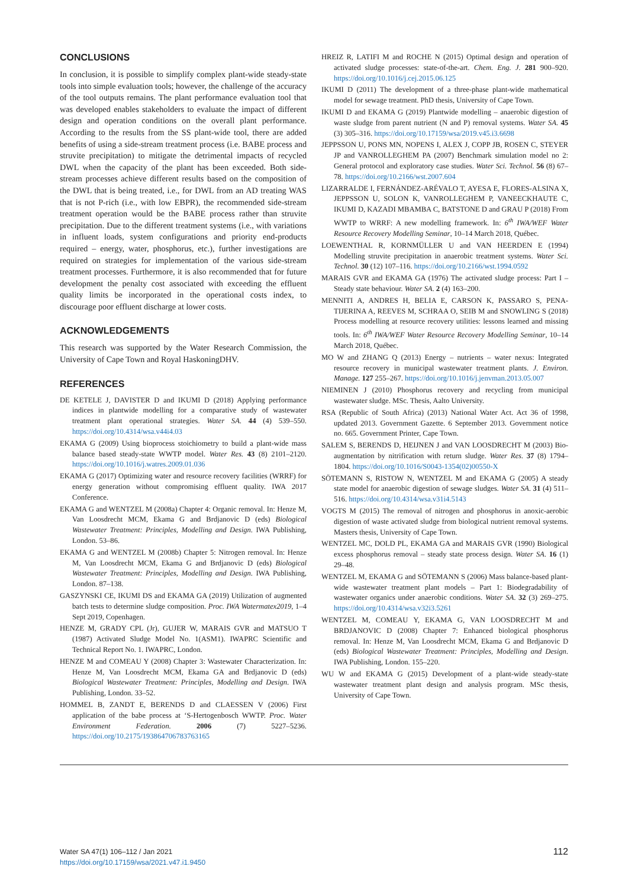CONCLUSIONS
In conclusion, it is possible to simplify complex plant-wide steady-state tools into simple evaluation tools; however, the challenge of the accuracy of the tool outputs remains. The plant performance evaluation tool that was developed enables stakeholders to evaluate the impact of different design and operation conditions on the overall plant performance. According to the results from the SS plant-wide tool, there are added benefits of using a side-stream treatment process (i.e. BABE process and struvite precipitation) to mitigate the detrimental impacts of recycled DWL when the capacity of the plant has been exceeded. Both side-stream processes achieve different results based on the composition of the DWL that is being treated, i.e., for DWL from an AD treating WAS that is not P-rich (i.e., with low EBPR), the recommended side-stream treatment operation would be the BABE process rather than struvite precipitation. Due to the different treatment systems (i.e., with variations in influent loads, system configurations and priority end-products required – energy, water, phosphorus, etc.), further investigations are required on strategies for implementation of the various side-stream treatment processes. Furthermore, it is also recommended that for future development the penalty cost associated with exceeding the effluent quality limits be incorporated in the operational costs index, to discourage poor effluent discharge at lower costs.
ACKNOWLEDGEMENTS
This research was supported by the Water Research Commission, the University of Cape Town and Royal HaskoningDHV.
REFERENCES
DE KETELE J, DAVISTER D and IKUMI D (2018) Applying performance indices in plantwide modelling for a comparative study of wastewater treatment plant operational strategies. Water SA. 44 (4) 539–550. https://doi.org/10.4314/wsa.v44i4.03
EKAMA G (2009) Using bioprocess stoichiometry to build a plant-wide mass balance based steady-state WWTP model. Water Res. 43 (8) 2101–2120. https://doi.org/10.1016/j.watres.2009.01.036
EKAMA G (2017) Optimizing water and resource recovery facilities (WRRF) for energy generation without compromising effluent quality. IWA 2017 Conference.
EKAMA G and WENTZEL M (2008a) Chapter 4: Organic removal. In: Henze M, Van Loosdrecht MCM, Ekama G and Brdjanovic D (eds) Biological Wastewater Treatment: Principles, Modelling and Design. IWA Publishing, London. 53–86.
EKAMA G and WENTZEL M (2008b) Chapter 5: Nitrogen removal. In: Henze M, Van Loosdrecht MCM, Ekama G and Brdjanovic D (eds) Biological Wastewater Treatment: Principles, Modelling and Design. IWA Publishing, London. 87–138.
GASZYNSKI CE, IKUMI DS and EKAMA GA (2019) Utilization of augmented batch tests to determine sludge composition. Proc. IWA Watermatex2019, 1–4 Sept 2019, Copenhagen.
HENZE M, GRADY CPL (Jr), GUJER W, MARAIS GVR and MATSUO T (1987) Activated Sludge Model No. 1(ASM1). IWAPRC Scientific and Technical Report No. 1. IWAPRC, London.
HENZE M and COMEAU Y (2008) Chapter 3: Wastewater Characterization. In: Henze M, Van Loosdrecht MCM, Ekama GA and Brdjanovic D (eds) Biological Wastewater Treatment: Principles, Modelling and Design. IWA Publishing, London. 33–52.
HOMMEL B, ZANDT E, BERENDS D and CLAESSEN V (2006) First application of the babe process at ‘S-Hertogenbosch WWTP. Proc. Water Environment Federation. 2006 (7) 5227–5236. https://doi.org/10.2175/193864706783763165
HREIZ R, LATIFI M and ROCHE N (2015) Optimal design and operation of activated sludge processes: state-of-the-art. Chem. Eng. J. 281 900–920. https://doi.org/10.1016/j.cej.2015.06.125
IKUMI D (2011) The development of a three-phase plant-wide mathematical model for sewage treatment. PhD thesis, University of Cape Town.
IKUMI D and EKAMA G (2019) Plantwide modelling – anaerobic digestion of waste sludge from parent nutrient (N and P) removal systems. Water SA. 45 (3) 305–316. https://doi.org/10.17159/wsa/2019.v45.i3.6698
JEPPSSON U, PONS MN, NOPENS I, ALEX J, COPP JB, ROSEN C, STEYER JP and VANROLLEGHEM PA (2007) Benchmark simulation model no 2: General protocol and exploratory case studies. Water Sci. Technol. 56 (8) 67–78. https://doi.org/10.2166/wst.2007.604
LIZARRALDE I, FERNÁNDEZ-ARÉVALO T, AYESA E, FLORES-ALSINA X, JEPPSSON U, SOLON K, VANROLLEGHEM P, VANEECKHAUTE C, IKUMI D, KAZADI MBAMBA C, BATSTONE D and GRAU P (2018) From WWTP to WRRF: A new modelling framework. In: 6<sup>th</sup> IWA/WEF Water Resource Recovery Modelling Seminar, 10–14 March 2018, Québec.
LOEWENTHAL R, KORNMÜLLER U and VAN HEERDEN E (1994) Modelling struvite precipitation in anaerobic treatment systems. Water Sci. Technol. 30 (12) 107–116. https://doi.org/10.2166/wst.1994.0592
MARAIS GVR and EKAMA GA (1976) The activated sludge process: Part I – Steady state behaviour. Water SA. 2 (4) 163–200.
MENNITI A, ANDRES H, BELIA E, CARSON K, PASSARO S, PENA-TIJERINA A, REEVES M, SCHRAA O, SEIB M and SNOWLING S (2018) Process modelling at resource recovery utilities: lessons learned and missing tools. In: 6<sup>th</sup> IWA/WEF Water Resource Recovery Modelling Seminar, 10–14 March 2018, Québec.
MO W and ZHANG Q (2013) Energy – nutrients – water nexus: Integrated resource recovery in municipal wastewater treatment plants. J. Environ. Manage. 127 255–267. https://doi.org/10.1016/j.jenvman.2013.05.007
NIEMINEN J (2010) Phosphorus recovery and recycling from municipal wastewater sludge. MSc. Thesis, Aalto University.
RSA (Republic of South Africa) (2013) National Water Act. Act 36 of 1998, updated 2013. Government Gazette. 6 September 2013. Government notice no. 665. Government Printer, Cape Town.
SALEM S, BERENDS D, HEIJNEN J and VAN LOOSDRECHT M (2003) Bio-augmentation by nitrification with return sludge. Water Res. 37 (8) 1794–1804. https://doi.org/10.1016/S0043-1354(02)00550-X
SÖTEMANN S, RISTOW N, WENTZEL M and EKAMA G (2005) A steady state model for anaerobic digestion of sewage sludges. Water SA. 31 (4) 511–516. https://doi.org/10.4314/wsa.v31i4.5143
VOGTS M (2015) The removal of nitrogen and phosphorus in anoxic-aerobic digestion of waste activated sludge from biological nutrient removal systems. Masters thesis, University of Cape Town.
WENTZEL MC, DOLD PL, EKAMA GA and MARAIS GVR (1990) Biological excess phosphorus removal – steady state process design. Water SA. 16 (1) 29–48.
WENTZEL M, EKAMA G and SÖTEMANN S (2006) Mass balance-based plant-wide wastewater treatment plant models – Part 1: Biodegradability of wastewater organics under anaerobic conditions. Water SA. 32 (3) 269–275. https://doi.org/10.4314/wsa.v32i3.5261
WENTZEL M, COMEAU Y, EKAMA G, VAN LOOSDRECHT M and BRDJANOVIC D (2008) Chapter 7: Enhanced biological phosphorus removal. In: Henze M, Van Loosdrecht MCM, Ekama G and Brdjanovic D (eds) Biological Wastewater Treatment: Principles, Modelling and Design. IWA Publishing, London. 155–220.
WU W and EKAMA G (2015) Development of a plant-wide steady-state wastewater treatment plant design and analysis program. MSc thesis, University of Cape Town.
Water SA 47(1) 106–112 / Jan 2021
https://doi.org/10.17159/wsa/2021.v47.i1.9450
112